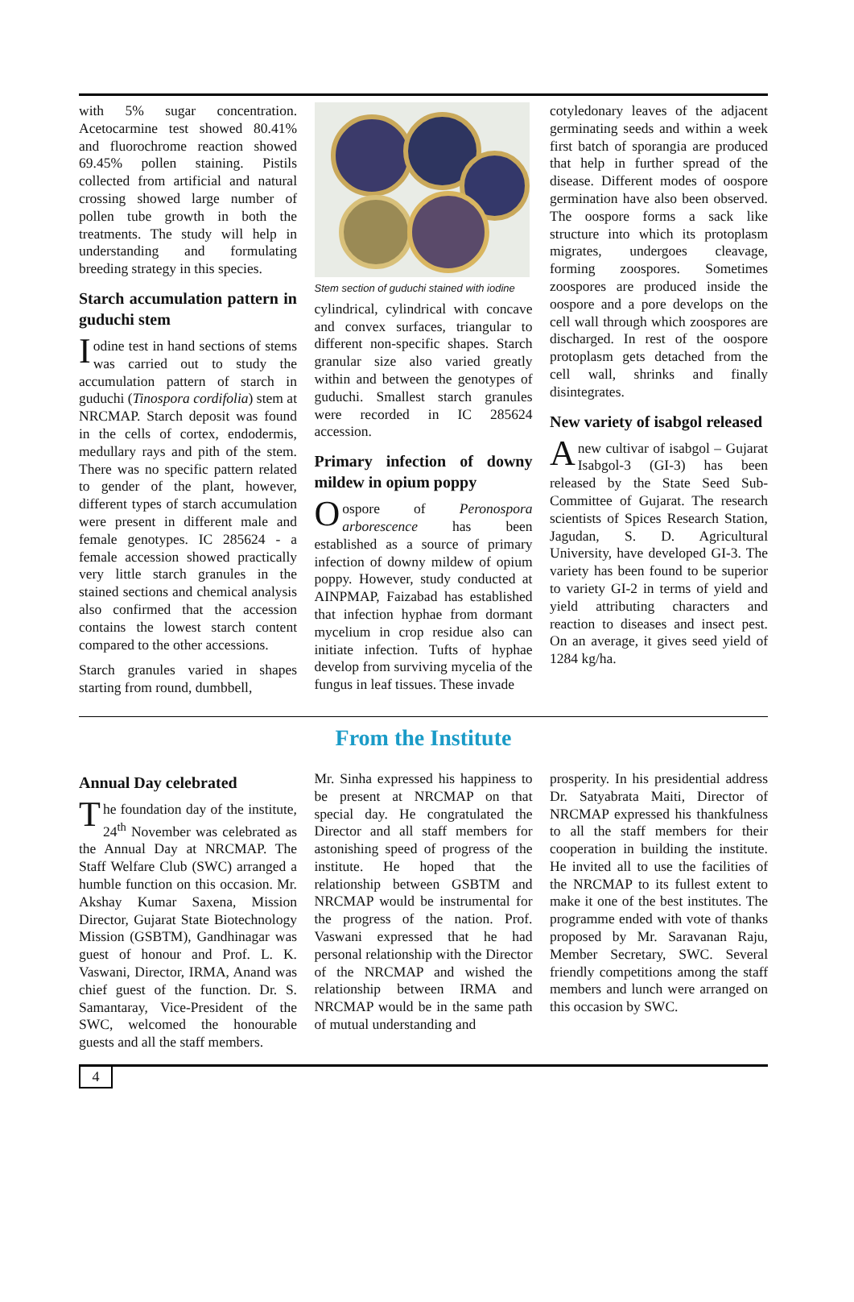with 5% sugar concentration. Acetocarmine test showed 80.41% and fluorochrome reaction showed 69.45% pollen staining. Pistils collected from artificial and natural crossing showed large number of pollen tube growth in both the treatments. The study will help in understanding and formulating breeding strategy in this species.
Starch accumulation pattern in guduchi stem
Iodine test in hand sections of stems was carried out to study the accumulation pattern of starch in guduchi (Tinospora cordifolia) stem at NRCMAP. Starch deposit was found in the cells of cortex, endodermis, medullary rays and pith of the stem. There was no specific pattern related to gender of the plant, however, different types of starch accumulation were present in different male and female genotypes. IC 285624 - a female accession showed practically very little starch granules in the stained sections and chemical analysis also confirmed that the accession contains the lowest starch content compared to the other accessions.
Starch granules varied in shapes starting from round, dumbbell,
Stem section of guduchi stained with iodine
cylindrical, cylindrical with concave and convex surfaces, triangular to different non-specific shapes. Starch granular size also varied greatly within and between the genotypes of guduchi. Smallest starch granules were recorded in IC 285624 accession.
Primary infection of downy mildew in opium poppy
Oospore of Peronospora arborescence has been established as a source of primary infection of downy mildew of opium poppy. However, study conducted at AINPMAP, Faizabad has established that infection hyphae from dormant mycelium in crop residue also can initiate infection. Tufts of hyphae develop from surviving mycelia of the fungus in leaf tissues. These invade
cotyledonary leaves of the adjacent germinating seeds and within a week first batch of sporangia are produced that help in further spread of the disease. Different modes of oospore germination have also been observed. The oospore forms a sack like structure into which its protoplasm migrates, undergoes cleavage, forming zoospores. Sometimes zoospores are produced inside the oospore and a pore develops on the cell wall through which zoospores are discharged. In rest of the oospore protoplasm gets detached from the cell wall, shrinks and finally disintegrates.
New variety of isabgol released
A new cultivar of isabgol – Gujarat Isabgol-3 (GI-3) has been released by the State Seed Sub-Committee of Gujarat. The research scientists of Spices Research Station, Jagudan, S. D. Agricultural University, have developed GI-3. The variety has been found to be superior to variety GI-2 in terms of yield and yield attributing characters and reaction to diseases and insect pest. On an average, it gives seed yield of 1284 kg/ha.
From the Institute
Annual Day celebrated
The foundation day of the institute, 24<sup>th</sup> November was celebrated as the Annual Day at NRCMAP. The Staff Welfare Club (SWC) arranged a humble function on this occasion. Mr. Akshay Kumar Saxena, Mission Director, Gujarat State Biotechnology Mission (GSBTM), Gandhinagar was guest of honour and Prof. L. K. Vaswani, Director, IRMA, Anand was chief guest of the function. Dr. S. Samantaray, Vice-President of the SWC, welcomed the honourable guests and all the staff members.
Mr. Sinha expressed his happiness to be present at NRCMAP on that special day. He congratulated the Director and all staff members for astonishing speed of progress of the institute. He hoped that the relationship between GSBTM and NRCMAP would be instrumental for the progress of the nation. Prof. Vaswani expressed that he had personal relationship with the Director of the NRCMAP and wished the relationship between IRMA and NRCMAP would be in the same path of mutual understanding and
prosperity. In his presidential address Dr. Satyabrata Maiti, Director of NRCMAP expressed his thankfulness to all the staff members for their cooperation in building the institute. He invited all to use the facilities of the NRCMAP to its fullest extent to make it one of the best institutes. The programme ended with vote of thanks proposed by Mr. Saravanan Raju, Member Secretary, SWC. Several friendly competitions among the staff members and lunch were arranged on this occasion by SWC.
4